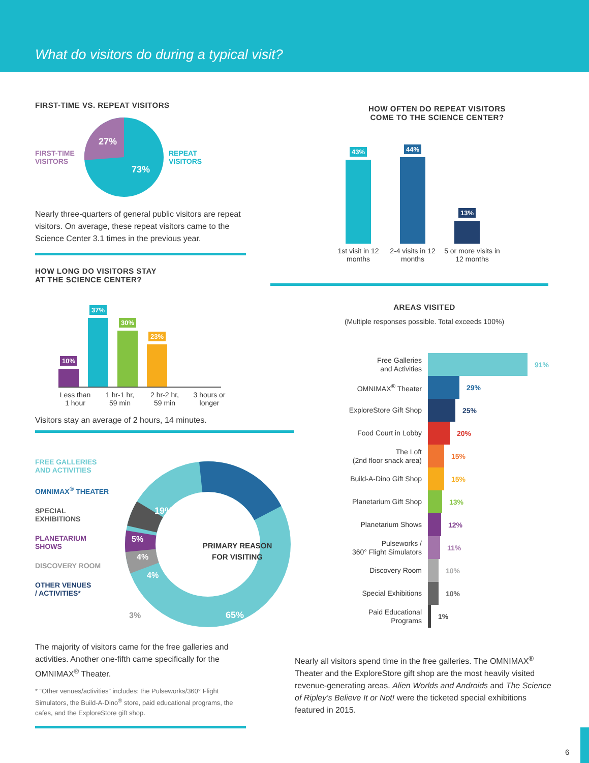What do visitors do during a typical visit?
FIRST-TIME VS. REPEAT VISITORS
FIRST-TIME
VISITORS
27%
73%
REPEAT
VISITORS
Nearly three-quarters of general public visitors are repeat visitors. On average, these repeat visitors came to the Science Center 3.1 times in the previous year.
HOW LONG DO VISITORS STAY
AT THE SCIENCE CENTER?
10%
37%
30%
23%
Less than 1 hour
1 hr-1 hr, 59 min
2 hr-2 hr, 59 min
3 hours or longer
Visitors stay an average of 2 hours, 14 minutes.
FREE GALLERIES
AND ACTIVITIES
OMNIMAX<sup>®</sup> THEATER
SPECIAL
EXHIBITIONS
PLANETARIUM
SHOWS
DISCOVERY ROOM
OTHER VENUES
/ ACTIVITIES*
19%
5%
4%
4%
3%
65%
PRIMARY REASON
FOR VISITING
The majority of visitors came for the free galleries and activities. Another one-fifth came specifically for the OMNIMAX<sup>®</sup> Theater.
* “Other venues/activities” includes: the Pulseworks/360° Flight Simulators, the Build-A-Dino<sup>®</sup> store, paid educational programs, the cafes, and the ExploreStore gift shop.
HOW OFTEN DO REPEAT VISITORS
COME TO THE SCIENCE CENTER?
43%
44%
13%
1st visit in 12 months
2-4 visits in 12 months
5 or more visits in 12 months
AREAS VISITED
(Multiple responses possible. Total exceeds 100%)
Free Galleries
and Activities
91%
OMNIMAX<sup>®</sup> Theater
29%
ExploreStore Gift Shop
25%
Food Court in Lobby
20%
The Loft
(2nd floor snack area)
15%
Build-A-Dino Gift Shop
15%
Planetarium Gift Shop
13%
Planetarium Shows
12%
Pulseworks /
360° Flight Simulators
11%
Discovery Room
10%
Special Exhibitions
10%
Paid Educational
Programs
1%
Nearly all visitors spend time in the free galleries. The OMNIMAX<sup>®</sup> Theater and the ExploreStore gift shop are the most heavily visited revenue-generating areas. Alien Worlds and Androids and The Science of Ripley’s Believe It or Not! were the ticketed special exhibitions featured in 2015.
6